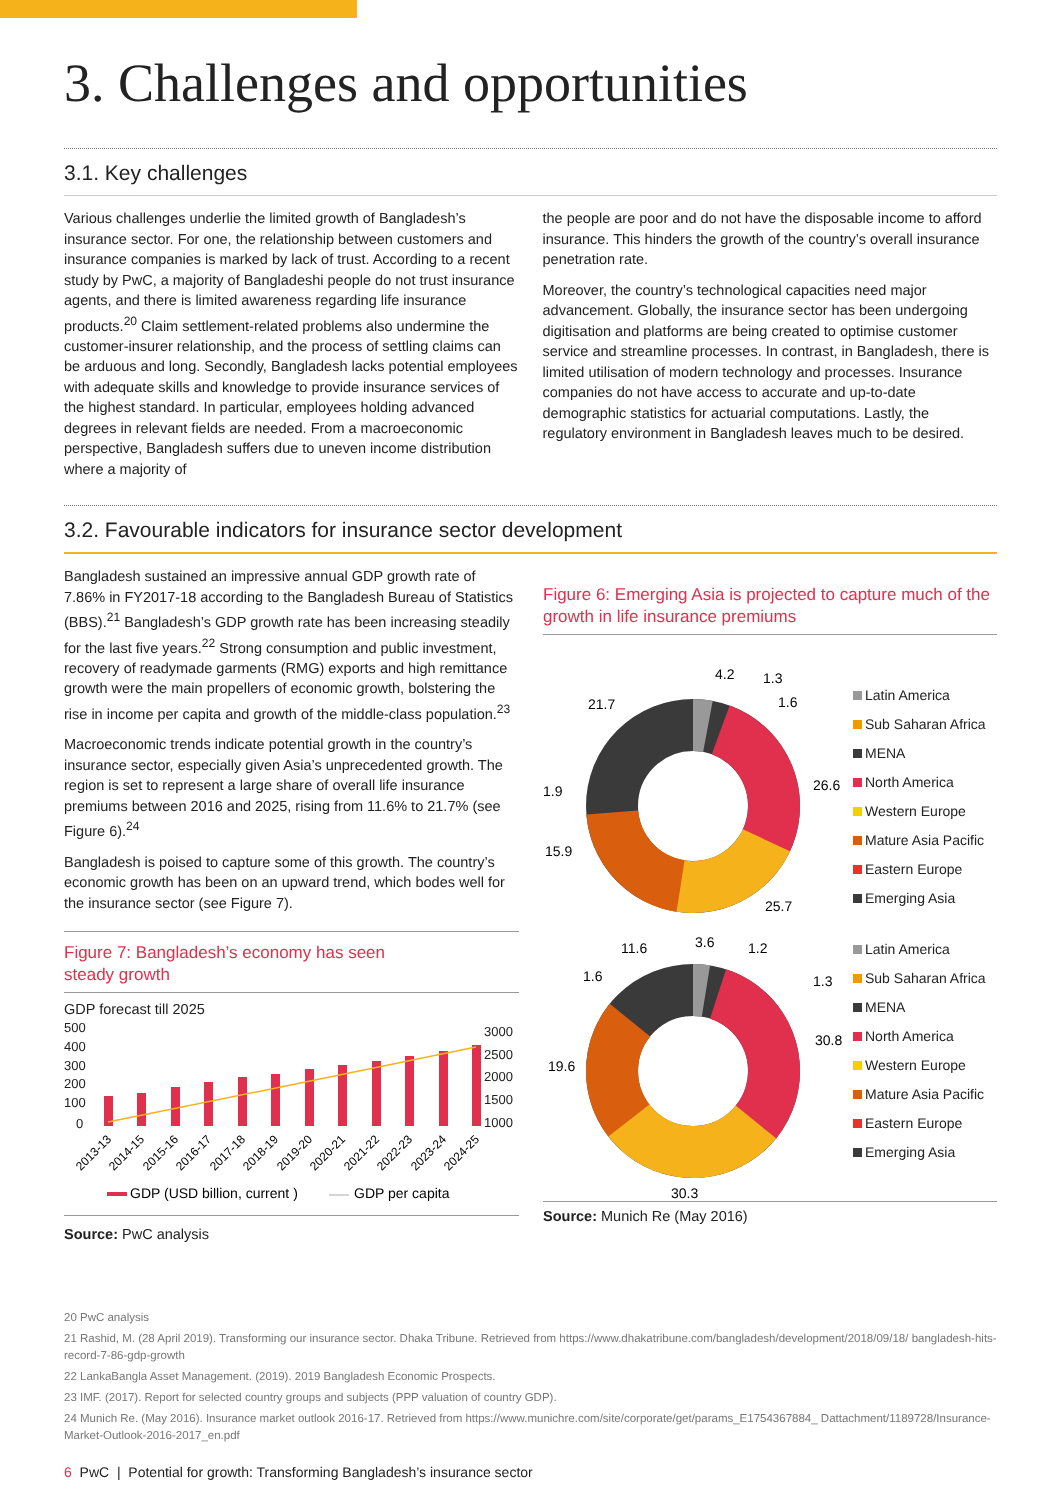3. Challenges and opportunities
3.1. Key challenges
Various challenges underlie the limited growth of Bangladesh’s insurance sector. For one, the relationship between customers and insurance companies is marked by lack of trust. According to a recent study by PwC, a majority of Bangladeshi people do not trust insurance agents, and there is limited awareness regarding life insurance products.<sup>20</sup> Claim settlement-related problems also undermine the customer-insurer relationship, and the process of settling claims can be arduous and long. Secondly, Bangladesh lacks potential employees with adequate skills and knowledge to provide insurance services of the highest standard. In particular, employees holding advanced degrees in relevant fields are needed. From a macroeconomic perspective, Bangladesh suffers due to uneven income distribution where a majority of
the people are poor and do not have the disposable income to afford insurance. This hinders the growth of the country’s overall insurance penetration rate.
Moreover, the country’s technological capacities need major advancement. Globally, the insurance sector has been undergoing digitisation and platforms are being created to optimise customer service and streamline processes. In contrast, in Bangladesh, there is limited utilisation of modern technology and processes. Insurance companies do not have access to accurate and up-to-date demographic statistics for actuarial computations. Lastly, the regulatory environment in Bangladesh leaves much to be desired.
3.2. Favourable indicators for insurance sector development
Bangladesh sustained an impressive annual GDP growth rate of 7.86% in FY2017-18 according to the Bangladesh Bureau of Statistics (BBS).<sup>21</sup> Bangladesh’s GDP growth rate has been increasing steadily for the last five years.<sup>22</sup> Strong consumption and public investment, recovery of readymade garments (RMG) exports and high remittance growth were the main propellers of economic growth, bolstering the rise in income per capita and growth of the middle-class population.<sup>23</sup>
Macroeconomic trends indicate potential growth in the country’s insurance sector, especially given Asia’s unprecedented growth. The region is set to represent a large share of overall life insurance premiums between 2016 and 2025, rising from 11.6% to 21.7% (see Figure 6).<sup>24</sup>
Bangladesh is poised to capture some of this growth. The country’s economic growth has been on an upward trend, which bodes well for the insurance sector (see Figure 7).
Figure 7: Bangladesh’s economy has seen
steady growth
GDP forecast till 2025
500
400
300
200
100
0
3000
2500
2000
1500
1000
2013-13
2014-15
2015-16
2016-17
2017-18
2018-19
2019-20
2020-21
2021-22
2022-23
2023-24
2024-25
GDP (USD billion, current )
GDP per capita
Source: PwC analysis
Figure 6: Emerging Asia is projected to capture much of the growth in life insurance premiums
4.2
1.3
1.6
21.7
26.6
1.9
15.9
25.7
3.6
11.6
1.2
1.6
1.3
30.8
19.6
30.3
Latin America
Sub Saharan Africa
MENA
North America
Western Europe
Mature Asia Pacific
Eastern Europe
Emerging Asia
Latin America
Sub Saharan Africa
MENA
North America
Western Europe
Mature Asia Pacific
Eastern Europe
Emerging Asia
Source: Munich Re (May 2016)
20 PwC analysis
21 Rashid, M. (28 April 2019). Transforming our insurance sector. Dhaka Tribune. Retrieved from https://www.dhakatribune.com/bangladesh/development/2018/09/18/ bangladesh-hits-record-7-86-gdp-growth
22 LankaBangla Asset Management. (2019). 2019 Bangladesh Economic Prospects.
23 IMF. (2017). Report for selected country groups and subjects (PPP valuation of country GDP).
24 Munich Re. (May 2016). Insurance market outlook 2016-17. Retrieved from https://www.munichre.com/site/corporate/get/params_E1754367884_ Dattachment/1189728/Insurance-Market-Outlook-2016-2017_en.pdf
6 PwC | Potential for growth: Transforming Bangladesh’s insurance sector